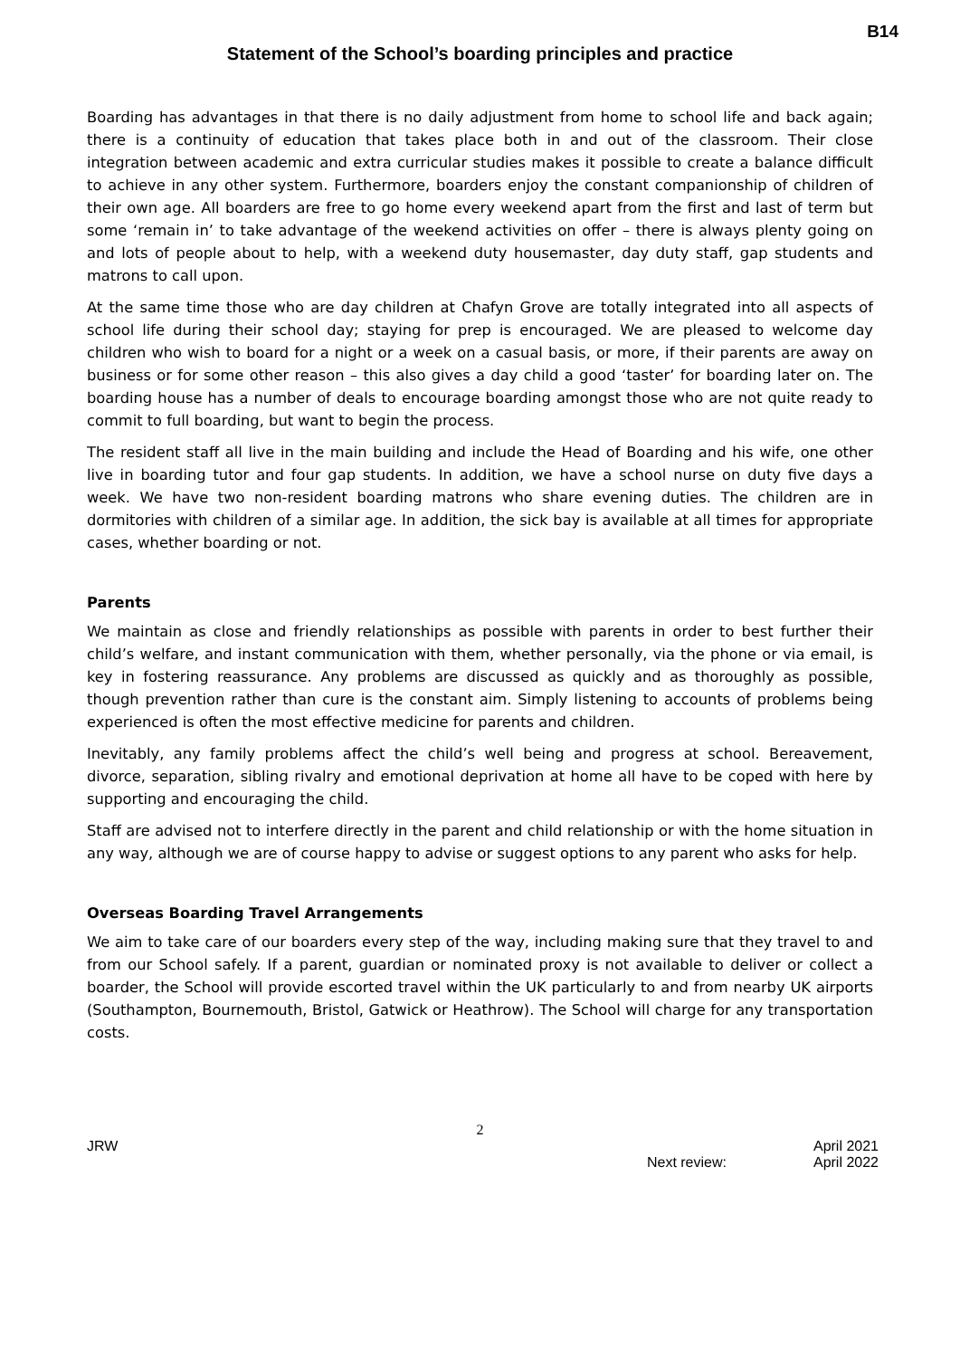B14
Statement of the School’s boarding principles and practice
Boarding has advantages in that there is no daily adjustment from home to school life and back again; there is a continuity of education that takes place both in and out of the classroom. Their close integration between academic and extra curricular studies makes it possible to create a balance difficult to achieve in any other system. Furthermore, boarders enjoy the constant companionship of children of their own age. All boarders are free to go home every weekend apart from the first and last of term but some ‘remain in’ to take advantage of the weekend activities on offer – there is always plenty going on and lots of people about to help, with a weekend duty housemaster, day duty staff, gap students and matrons to call upon.
At the same time those who are day children at Chafyn Grove are totally integrated into all aspects of school life during their school day; staying for prep is encouraged. We are pleased to welcome day children who wish to board for a night or a week on a casual basis, or more, if their parents are away on business or for some other reason – this also gives a day child a good ‘taster’ for boarding later on. The boarding house has a number of deals to encourage boarding amongst those who are not quite ready to commit to full boarding, but want to begin the process.
The resident staff all live in the main building and include the Head of Boarding and his wife, one other live in boarding tutor and four gap students. In addition, we have a school nurse on duty five days a week. We have two non-resident boarding matrons who share evening duties. The children are in dormitories with children of a similar age. In addition, the sick bay is available at all times for appropriate cases, whether boarding or not.
Parents
We maintain as close and friendly relationships as possible with parents in order to best further their child’s welfare, and instant communication with them, whether personally, via the phone or via email, is key in fostering reassurance. Any problems are discussed as quickly and as thoroughly as possible, though prevention rather than cure is the constant aim. Simply listening to accounts of problems being experienced is often the most effective medicine for parents and children.
Inevitably, any family problems affect the child’s well being and progress at school. Bereavement, divorce, separation, sibling rivalry and emotional deprivation at home all have to be coped with here by supporting and encouraging the child.
Staff are advised not to interfere directly in the parent and child relationship or with the home situation in any way, although we are of course happy to advise or suggest options to any parent who asks for help.
Overseas Boarding Travel Arrangements
We aim to take care of our boarders every step of the way, including making sure that they travel to and from our School safely. If a parent, guardian or nominated proxy is not available to deliver or collect a boarder, the School will provide escorted travel within the UK particularly to and from nearby UK airports (Southampton, Bournemouth, Bristol, Gatwick or Heathrow). The School will charge for any transportation costs.
2
JRW April 2021
Next review: April 2022